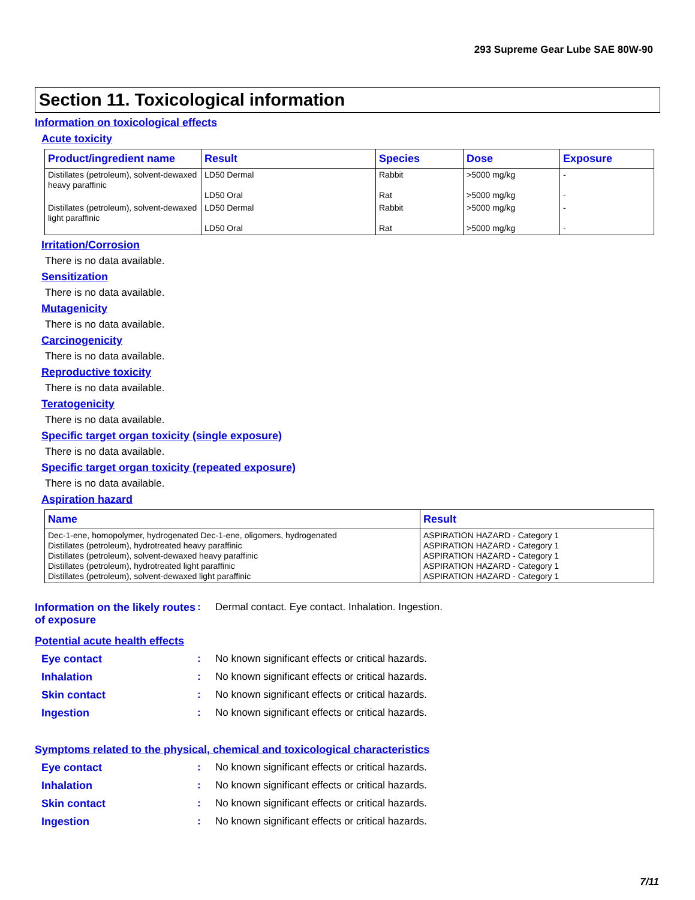293 Supreme Gear Lube SAE 80W-90
Section 11. Toxicological information
Information on toxicological effects
Acute toxicity
| Product/ingredient name | Result | Species | Dose | Exposure |
| --- | --- | --- | --- | --- |
| Distillates (petroleum), solvent-dewaxed heavy paraffinic | LD50 Dermal LD50 Oral | Rabbit Rat | >5000 mg/kg >5000 mg/kg | - - |
| Distillates (petroleum), solvent-dewaxed light paraffinic | LD50 Dermal LD50 Oral | Rabbit Rat | >5000 mg/kg >5000 mg/kg | - - |
Irritation/Corrosion
There is no data available.
Sensitization
There is no data available.
Mutagenicity
There is no data available.
Carcinogenicity
There is no data available.
Reproductive toxicity
There is no data available.
Teratogenicity
There is no data available.
Specific target organ toxicity (single exposure)
There is no data available.
Specific target organ toxicity (repeated exposure)
There is no data available.
Aspiration hazard
| Name | Result |
| --- | --- |
| Dec-1-ene, homopolymer, hydrogenated Dec-1-ene, oligomers, hydrogenated Distillates (petroleum), hydrotreated heavy paraffinic Distillates (petroleum), solvent-dewaxed heavy paraffinic Distillates (petroleum), hydrotreated light paraffinic Distillates (petroleum), solvent-dewaxed light paraffinic | ASPIRATION HAZARD - Category 1 ASPIRATION HAZARD - Category 1 ASPIRATION HAZARD - Category 1 ASPIRATION HAZARD - Category 1 ASPIRATION HAZARD - Category 1 |
Information on the likely routes of exposure
: Dermal contact. Eye contact. Inhalation. Ingestion.
Potential acute health effects
Eye contact : No known significant effects or critical hazards.
Inhalation : No known significant effects or critical hazards.
Skin contact : No known significant effects or critical hazards.
Ingestion : No known significant effects or critical hazards.
Symptoms related to the physical, chemical and toxicological characteristics
Eye contact : No known significant effects or critical hazards.
Inhalation : No known significant effects or critical hazards.
Skin contact : No known significant effects or critical hazards.
Ingestion : No known significant effects or critical hazards.
7/11